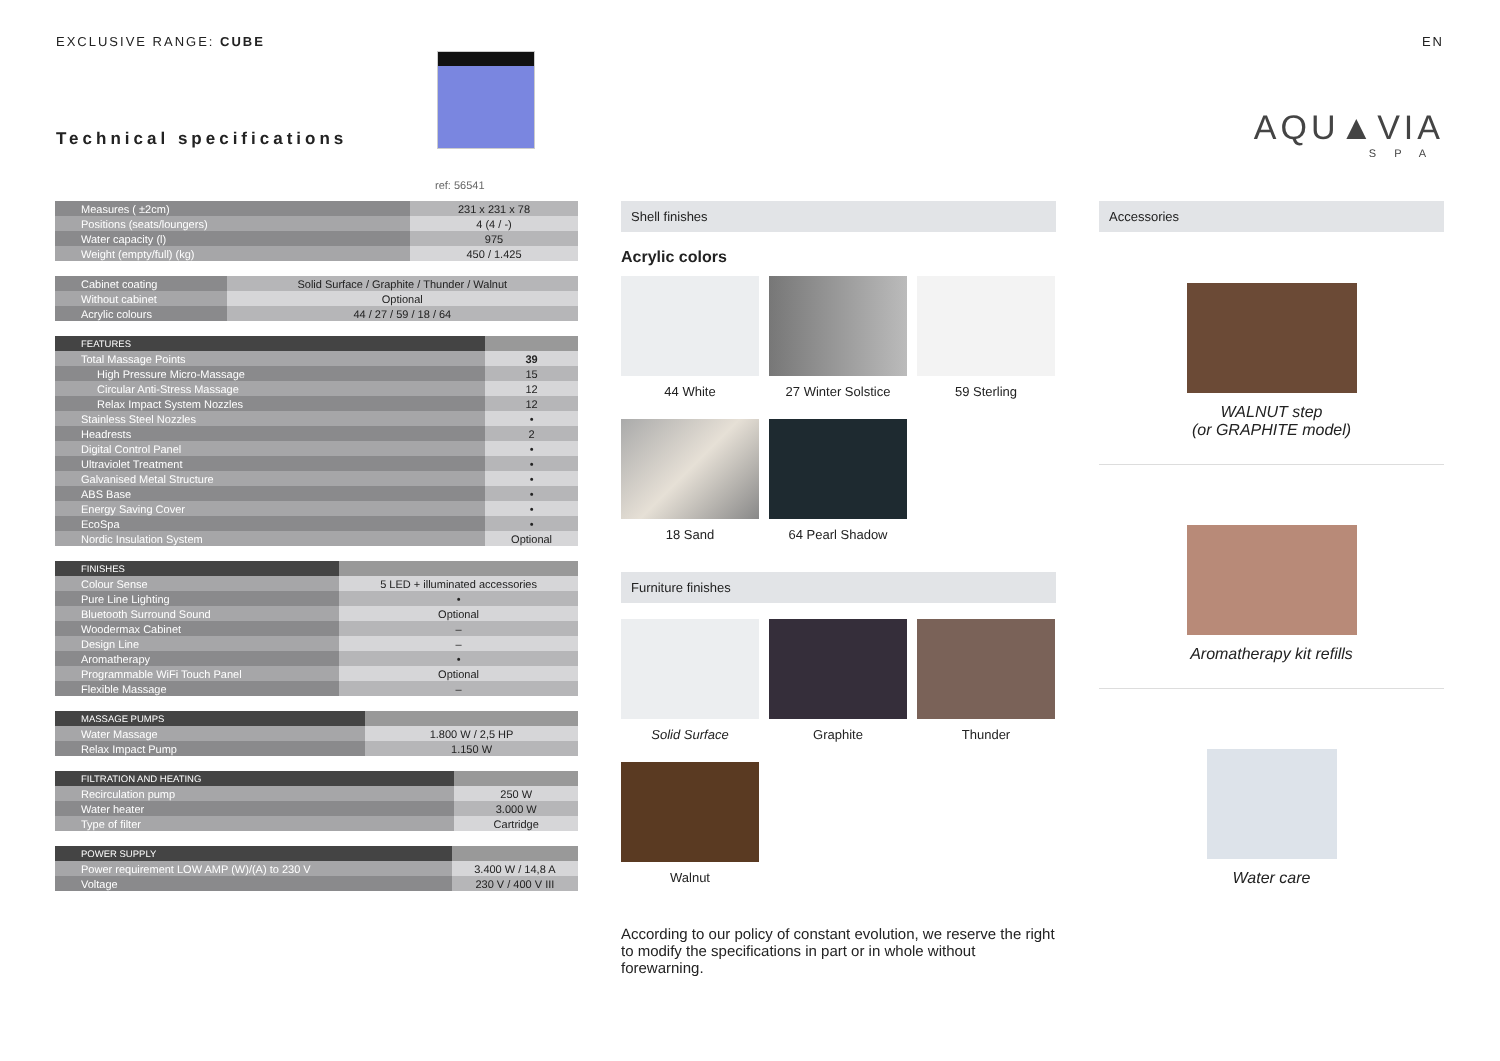EXCLUSIVE RANGE: CUBE EN
Technical specifications
AQU▲VIA
SPA
ref: 56541
| Measures ( ±2cm) | 231 x 231 x 78 |
| Positions (seats/loungers) | 4 (4 / -) |
| Water capacity (l) | 975 |
| Weight (empty/full) (kg) | 450 / 1.425 |
| Cabinet coating | Solid Surface / Graphite / Thunder / Walnut |
| Without cabinet | Optional |
| Acrylic colours | 44 / 27 / 59 / 18 / 64 |
| FEATURES | |
| --- | --- |
| Total Massage Points | 39 |
| High Pressure Micro-Massage | 15 |
| Circular Anti-Stress Massage | 12 |
| Relax Impact System Nozzles | 12 |
| Stainless Steel Nozzles | • |
| Headrests | 2 |
| Digital Control Panel | • |
| Ultraviolet Treatment | • |
| Galvanised Metal Structure | • |
| ABS Base | • |
| Energy Saving Cover | • |
| EcoSpa | • |
| Nordic Insulation System | Optional |
| FINISHES | |
| --- | --- |
| Colour Sense | 5 LED + illuminated accessories |
| Pure Line Lighting | • |
| Bluetooth Surround Sound | Optional |
| Woodermax Cabinet | – |
| Design Line | – |
| Aromatherapy | • |
| Programmable WiFi Touch Panel | Optional |
| Flexible Massage | – |
| MASSAGE PUMPS | |
| --- | --- |
| Water Massage | 1.800 W / 2,5 HP |
| Relax Impact Pump | 1.150 W |
| FILTRATION AND HEATING | |
| --- | --- |
| Recirculation pump | 250 W |
| Water heater | 3.000 W |
| Type of filter | Cartridge |
| POWER SUPPLY | |
| --- | --- |
| Power requirement LOW AMP (W)/(A) to 230 V | 3.400 W / 14,8 A |
| Voltage | 230 V / 400 V III |
Shell finishes
Acrylic colors
44 White 27 Winter Solstice
59 Sterling
18 Sand 64 Pearl Shadow
Furniture finishes
Solid Surface Graphite Thunder
Walnut
According to our policy of constant evolution, we reserve the right to modify the specifications in part or in whole without forewarning.
Accessories
WALNUT step
(or GRAPHITE model)
Aromatherapy kit refills
Water care